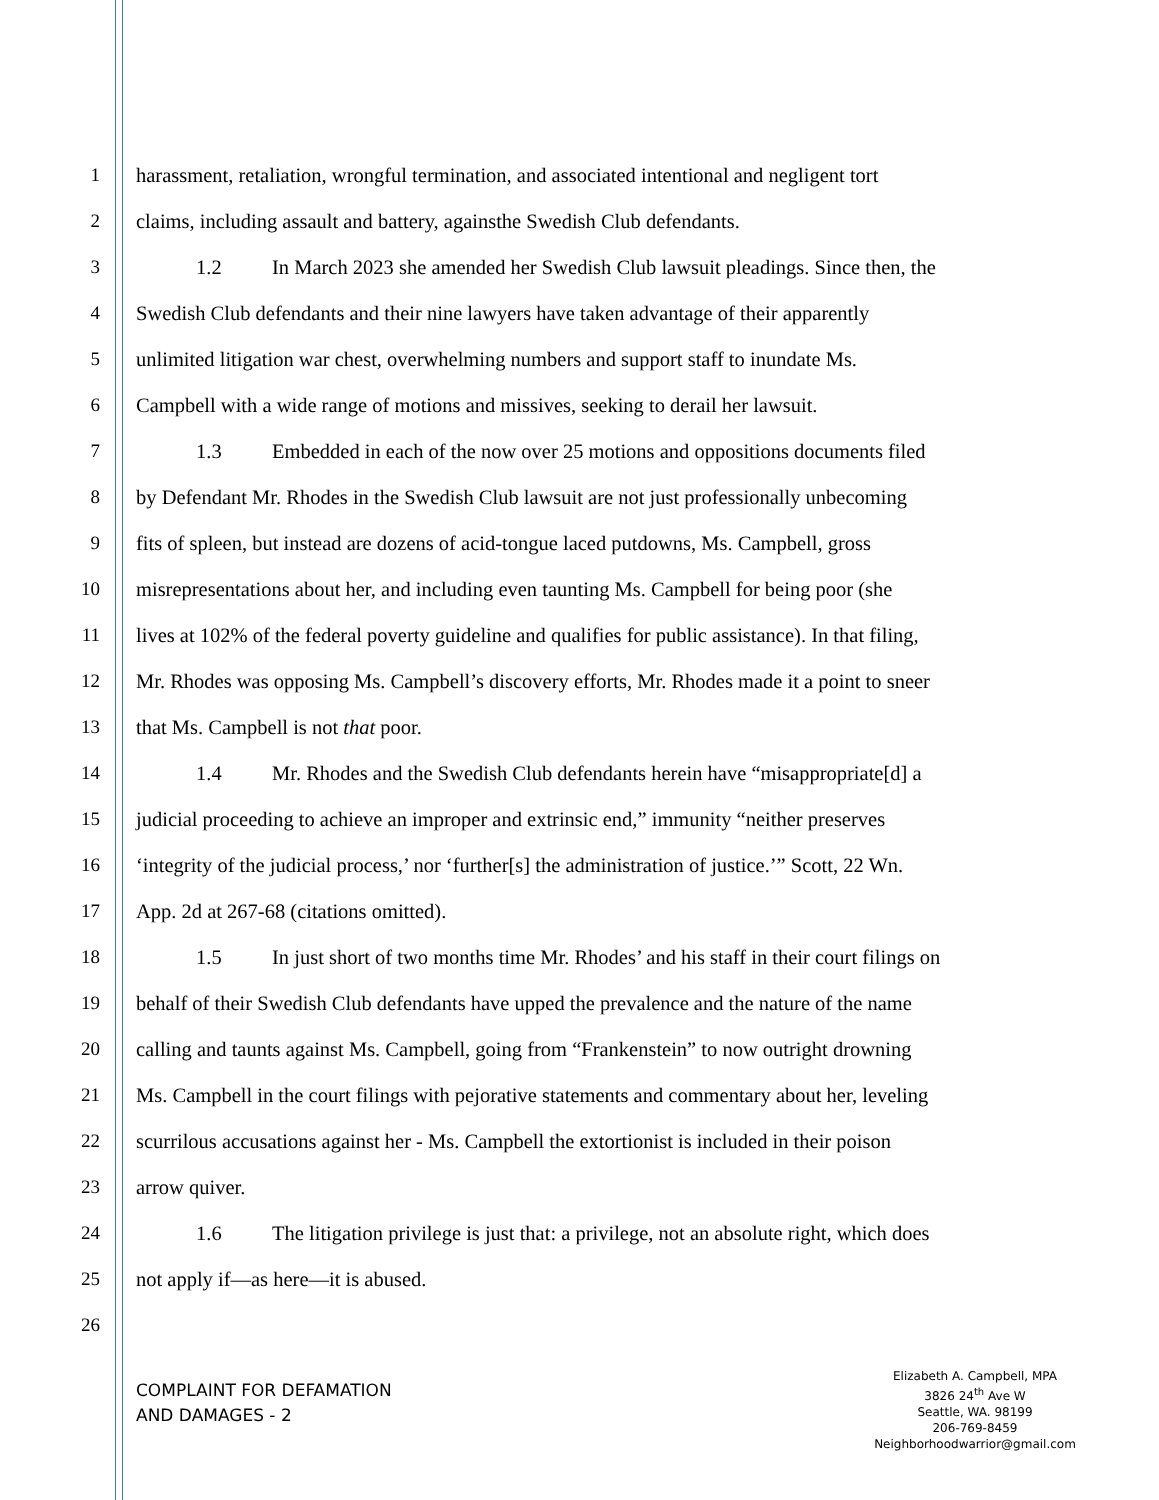1 harassment, retaliation, wrongful termination, and associated intentional and negligent tort
2 claims, including assault and battery, againsthe Swedish Club defendants.
3 1.2 In March 2023 she amended her Swedish Club lawsuit pleadings. Since then, the
4 Swedish Club defendants and their nine lawyers have taken advantage of their apparently
5 unlimited litigation war chest, overwhelming numbers and support staff to inundate Ms.
6 Campbell with a wide range of motions and missives, seeking to derail her lawsuit.
7 1.3 Embedded in each of the now over 25 motions and oppositions documents filed
8 by Defendant Mr. Rhodes in the Swedish Club lawsuit are not just professionally unbecoming
9 fits of spleen, but instead are dozens of acid-tongue laced putdowns, Ms. Campbell, gross
10 misrepresentations about her, and including even taunting Ms. Campbell for being poor (she
11 lives at 102% of the federal poverty guideline and qualifies for public assistance). In that filing,
12 Mr. Rhodes was opposing Ms. Campbell’s discovery efforts, Mr. Rhodes made it a point to sneer
13 that Ms. Campbell is not that poor.
14 1.4 Mr. Rhodes and the Swedish Club defendants herein have “misappropriate[d] a
15 judicial proceeding to achieve an improper and extrinsic end,” immunity “neither preserves
16 ‘integrity of the judicial process,’ nor ‘further[s] the administration of justice.’” Scott, 22 Wn.
17 App. 2d at 267-68 (citations omitted).
18 1.5 In just short of two months time Mr. Rhodes’ and his staff in their court filings on
19 behalf of their Swedish Club defendants have upped the prevalence and the nature of the name
20 calling and taunts against Ms. Campbell, going from “Frankenstein” to now outright drowning
21 Ms. Campbell in the court filings with pejorative statements and commentary about her, leveling
22 scurrilous accusations against her - Ms. Campbell the extortionist is included in their poison
23 arrow quiver.
24 1.6 The litigation privilege is just that: a privilege, not an absolute right, which does
25 not apply if—as here—it is abused.
26
COMPLAINT FOR DEFAMATION
AND DAMAGES - 2
Elizabeth A. Campbell, MPA
3826 24<sup>th</sup> Ave W
Seattle, WA. 98199
206-769-8459
Neighborhoodwarrior@gmail.com